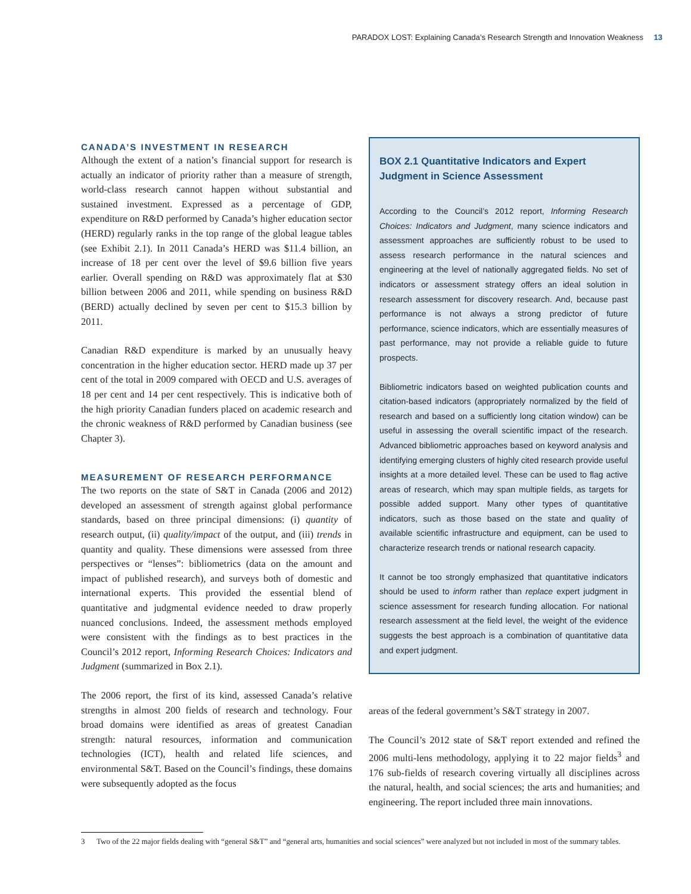PARADOX LOST: Explaining Canada’s Research Strength and Innovation Weakness 13
CANADA’S INVESTMENT IN RESEARCH
Although the extent of a nation’s financial support for research is actually an indicator of priority rather than a measure of strength, world-class research cannot happen without substantial and sustained investment. Expressed as a percentage of GDP, expenditure on R&D performed by Canada’s higher education sector (HERD) regularly ranks in the top range of the global league tables (see Exhibit 2.1). In 2011 Canada’s HERD was $11.4 billion, an increase of 18 per cent over the level of $9.6 billion five years earlier. Overall spending on R&D was approximately flat at $30 billion between 2006 and 2011, while spending on business R&D (BERD) actually declined by seven per cent to $15.3 billion by 2011.
Canadian R&D expenditure is marked by an unusually heavy concentration in the higher education sector. HERD made up 37 per cent of the total in 2009 compared with OECD and U.S. averages of 18 per cent and 14 per cent respectively. This is indicative both of the high priority Canadian funders placed on academic research and the chronic weakness of R&D performed by Canadian business (see Chapter 3).
MEASUREMENT OF RESEARCH PERFORMANCE
The two reports on the state of S&T in Canada (2006 and 2012) developed an assessment of strength against global performance standards, based on three principal dimensions: (i) quantity of research output, (ii) quality/impact of the output, and (iii) trends in quantity and quality. These dimensions were assessed from three perspectives or “lenses”: bibliometrics (data on the amount and impact of published research), and surveys both of domestic and international experts. This provided the essential blend of quantitative and judgmental evidence needed to draw properly nuanced conclusions. Indeed, the assessment methods employed were consistent with the findings as to best practices in the Council’s 2012 report, Informing Research Choices: Indicators and Judgment (summarized in Box 2.1).
The 2006 report, the first of its kind, assessed Canada’s relative strengths in almost 200 fields of research and technology. Four broad domains were identified as areas of greatest Canadian strength: natural resources, information and communication technologies (ICT), health and related life sciences, and environmental S&T. Based on the Council’s findings, these domains were subsequently adopted as the focus
BOX 2.1 Quantitative Indicators and Expert Judgment in Science Assessment
According to the Council’s 2012 report, Informing Research Choices: Indicators and Judgment, many science indicators and assessment approaches are sufficiently robust to be used to assess research performance in the natural sciences and engineering at the level of nationally aggregated fields. No set of indicators or assessment strategy offers an ideal solution in research assessment for discovery research. And, because past performance is not always a strong predictor of future performance, science indicators, which are essentially measures of past performance, may not provide a reliable guide to future prospects.
Bibliometric indicators based on weighted publication counts and citation-based indicators (appropriately normalized by the field of research and based on a sufficiently long citation window) can be useful in assessing the overall scientific impact of the research. Advanced bibliometric approaches based on keyword analysis and identifying emerging clusters of highly cited research provide useful insights at a more detailed level. These can be used to flag active areas of research, which may span multiple fields, as targets for possible added support. Many other types of quantitative indicators, such as those based on the state and quality of available scientific infrastructure and equipment, can be used to characterize research trends or national research capacity.
It cannot be too strongly emphasized that quantitative indicators should be used to inform rather than replace expert judgment in science assessment for research funding allocation. For national research assessment at the field level, the weight of the evidence suggests the best approach is a combination of quantitative data and expert judgment.
areas of the federal government’s S&T strategy in 2007.
The Council’s 2012 state of S&T report extended and refined the 2006 multi-lens methodology, applying it to 22 major fields<sup>3</sup> and 176 sub-fields of research covering virtually all disciplines across the natural, health, and social sciences; the arts and humanities; and engineering. The report included three main innovations.
3 Two of the 22 major fields dealing with “general S&T” and “general arts, humanities and social sciences” were analyzed but not included in most of the summary tables.